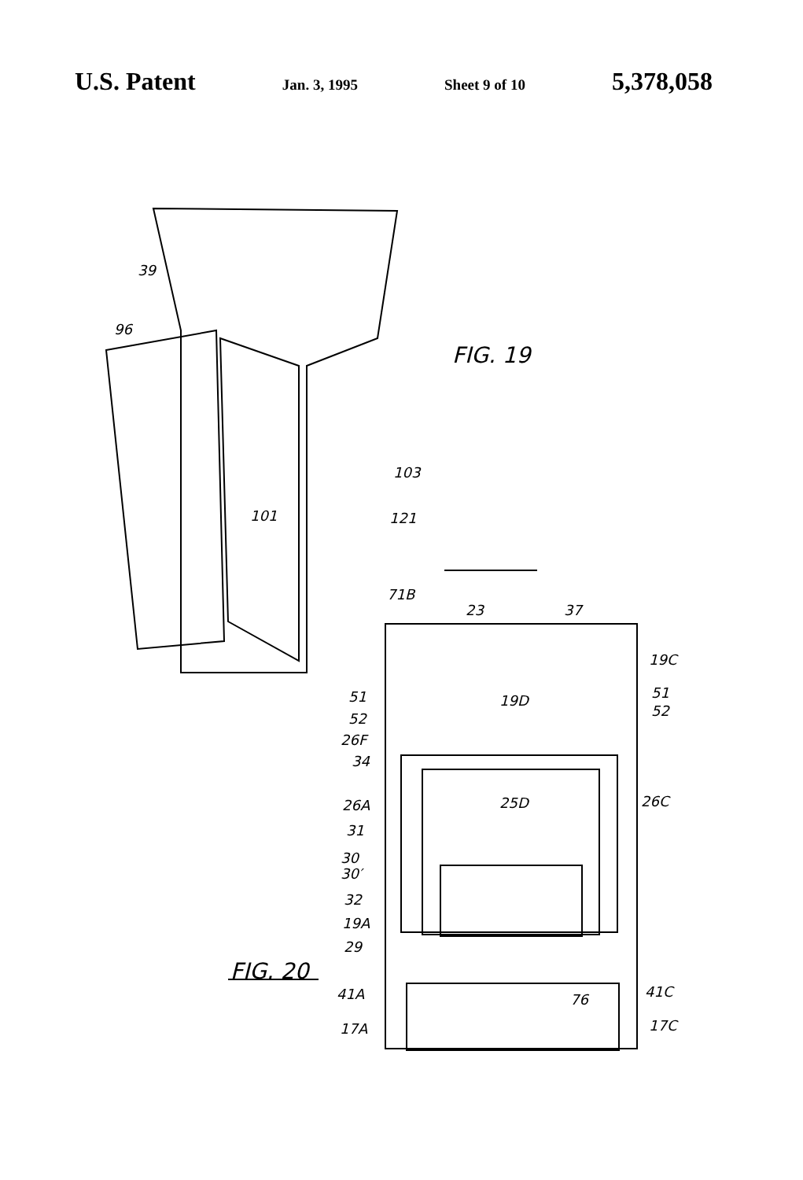U.S. Patent Jan. 3, 1995 Sheet 9 of 10 5,378,058
FIG. 19
FIG. 20
39
96
103
101 121
71B
23 37
19C
51 51
19D
52 52
26F
34
25D
26A 26C
31
30
30′
32
19A
29
41A 76 41C
17A 17C